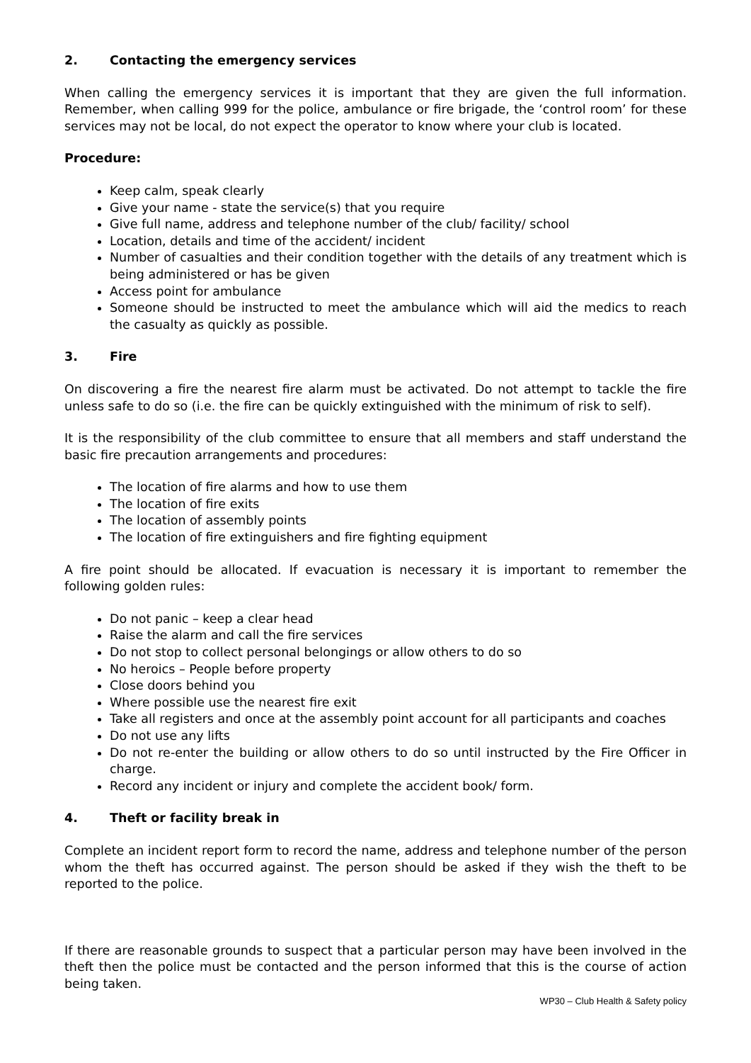2. Contacting the emergency services
When calling the emergency services it is important that they are given the full information. Remember, when calling 999 for the police, ambulance or fire brigade, the ‘control room’ for these services may not be local, do not expect the operator to know where your club is located.
Procedure:
Keep calm, speak clearly
Give your name - state the service(s) that you require
Give full name, address and telephone number of the club/ facility/ school
Location, details and time of the accident/ incident
Number of casualties and their condition together with the details of any treatment which is being administered or has be given
Access point for ambulance
Someone should be instructed to meet the ambulance which will aid the medics to reach the casualty as quickly as possible.
3. Fire
On discovering a fire the nearest fire alarm must be activated. Do not attempt to tackle the fire unless safe to do so (i.e. the fire can be quickly extinguished with the minimum of risk to self).
It is the responsibility of the club committee to ensure that all members and staff understand the basic fire precaution arrangements and procedures:
The location of fire alarms and how to use them
The location of fire exits
The location of assembly points
The location of fire extinguishers and fire fighting equipment
A fire point should be allocated. If evacuation is necessary it is important to remember the following golden rules:
Do not panic – keep a clear head
Raise the alarm and call the fire services
Do not stop to collect personal belongings or allow others to do so
No heroics – People before property
Close doors behind you
Where possible use the nearest fire exit
Take all registers and once at the assembly point account for all participants and coaches
Do not use any lifts
Do not re-enter the building or allow others to do so until instructed by the Fire Officer in charge.
Record any incident or injury and complete the accident book/ form.
4. Theft or facility break in
Complete an incident report form to record the name, address and telephone number of the person whom the theft has occurred against. The person should be asked if they wish the theft to be reported to the police.
If there are reasonable grounds to suspect that a particular person may have been involved in the theft then the police must be contacted and the person informed that this is the course of action being taken.
WP30 – Club Health & Safety policy